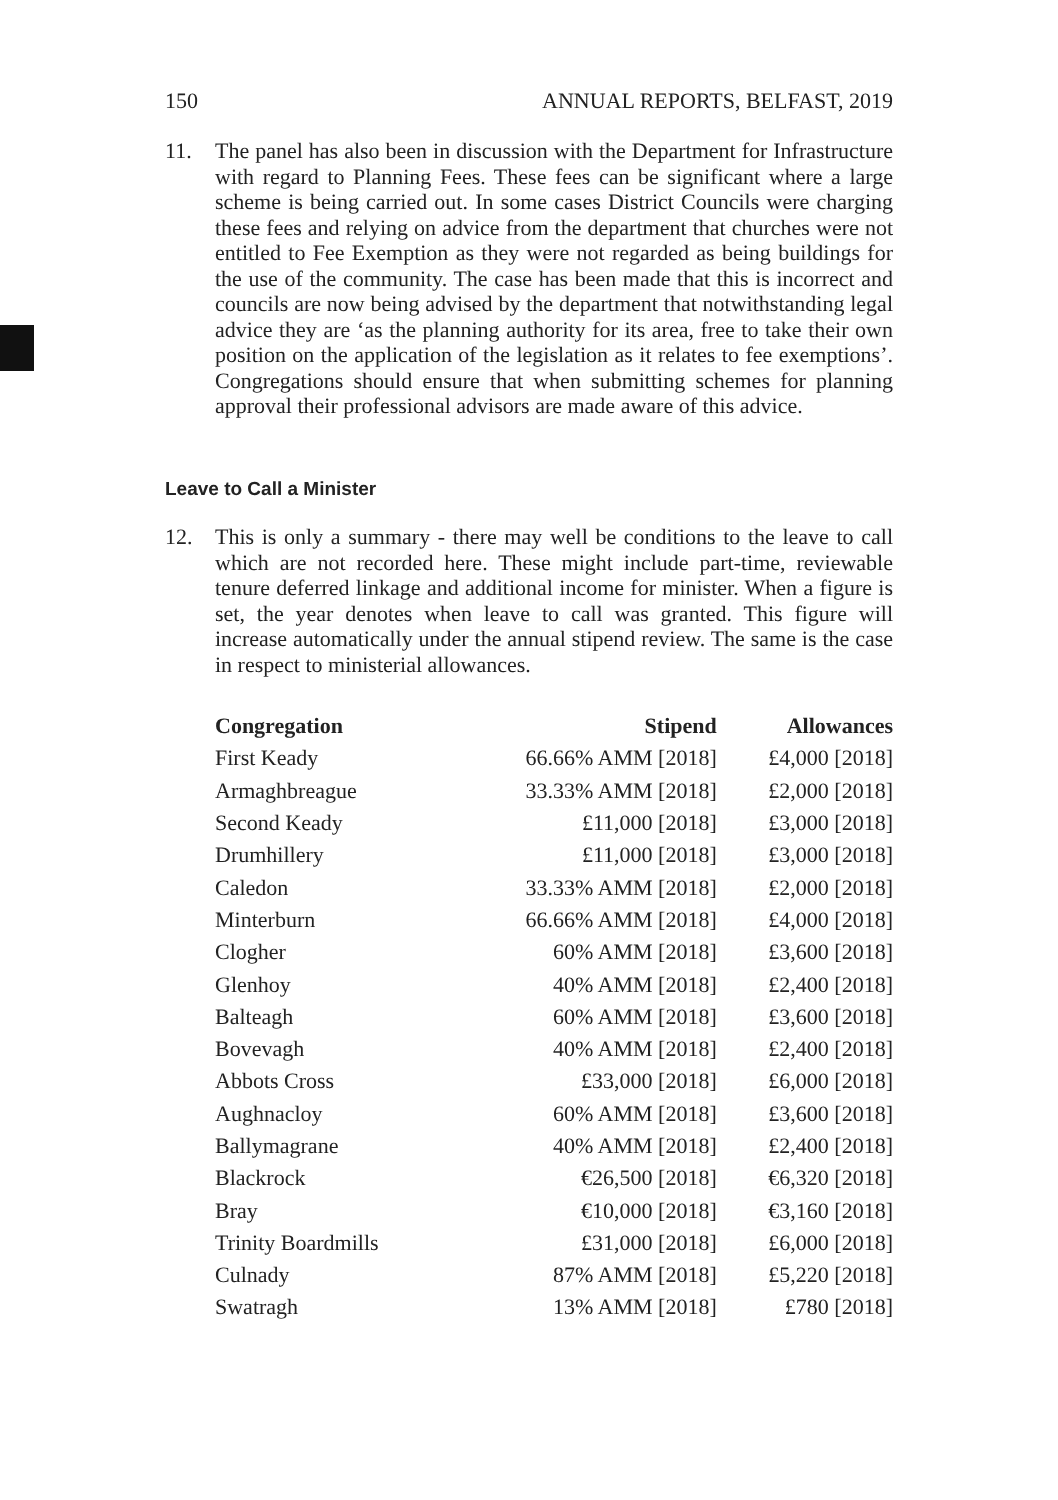150 ANNUAL REPORTS, BELFAST, 2019
11. The panel has also been in discussion with the Department for Infrastructure with regard to Planning Fees. These fees can be significant where a large scheme is being carried out. In some cases District Councils were charging these fees and relying on advice from the department that churches were not entitled to Fee Exemption as they were not regarded as being buildings for the use of the community. The case has been made that this is incorrect and councils are now being advised by the department that notwithstanding legal advice they are ‘as the planning authority for its area, free to take their own position on the application of the legislation as it relates to fee exemptions’. Congregations should ensure that when submitting schemes for planning approval their professional advisors are made aware of this advice.
Leave to Call a Minister
12. This is only a summary - there may well be conditions to the leave to call which are not recorded here. These might include part-time, reviewable tenure deferred linkage and additional income for minister. When a figure is set, the year denotes when leave to call was granted. This figure will increase automatically under the annual stipend review. The same is the case in respect to ministerial allowances.
| Congregation | Stipend | Allowances |
| --- | --- | --- |
| First Keady | 66.66% AMM [2018] | £4,000 [2018] |
| Armaghbreague | 33.33% AMM [2018] | £2,000 [2018] |
| Second Keady | £11,000 [2018] | £3,000 [2018] |
| Drumhillery | £11,000 [2018] | £3,000 [2018] |
| Caledon | 33.33% AMM [2018] | £2,000 [2018] |
| Minterburn | 66.66% AMM [2018] | £4,000 [2018] |
| Clogher | 60% AMM [2018] | £3,600 [2018] |
| Glenhoy | 40% AMM [2018] | £2,400 [2018] |
| Balteagh | 60% AMM [2018] | £3,600 [2018] |
| Bovevagh | 40% AMM [2018] | £2,400 [2018] |
| Abbots Cross | £33,000 [2018] | £6,000 [2018] |
| Aughnacloy | 60% AMM [2018] | £3,600 [2018] |
| Ballymagrane | 40% AMM [2018] | £2,400 [2018] |
| Blackrock | €26,500 [2018] | €6,320 [2018] |
| Bray | €10,000 [2018] | €3,160 [2018] |
| Trinity Boardmills | £31,000 [2018] | £6,000 [2018] |
| Culnady | 87% AMM [2018] | £5,220 [2018] |
| Swatragh | 13% AMM [2018] | £780 [2018] |